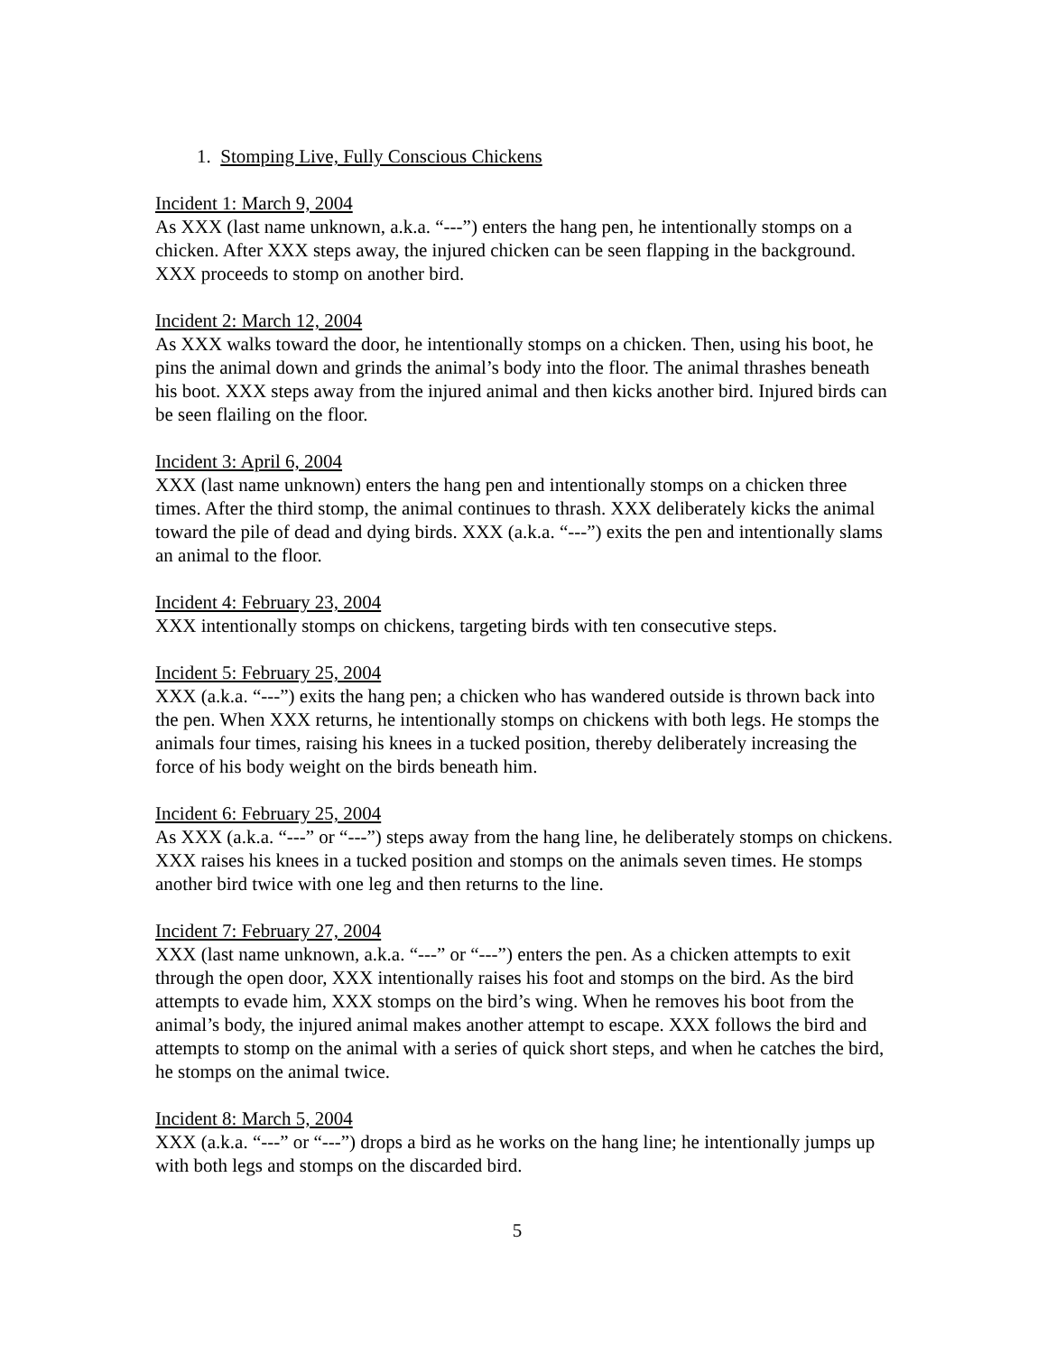1. Stomping Live, Fully Conscious Chickens
Incident 1: March 9, 2004
As XXX (last name unknown, a.k.a. “---”) enters the hang pen, he intentionally stomps on a chicken. After XXX steps away, the injured chicken can be seen flapping in the background. XXX proceeds to stomp on another bird.
Incident 2: March 12, 2004
As XXX walks toward the door, he intentionally stomps on a chicken. Then, using his boot, he pins the animal down and grinds the animal’s body into the floor. The animal thrashes beneath his boot. XXX steps away from the injured animal and then kicks another bird. Injured birds can be seen flailing on the floor.
Incident 3: April 6, 2004
XXX (last name unknown) enters the hang pen and intentionally stomps on a chicken three times. After the third stomp, the animal continues to thrash. XXX deliberately kicks the animal toward the pile of dead and dying birds. XXX (a.k.a. “---”) exits the pen and intentionally slams an animal to the floor.
Incident 4: February 23, 2004
XXX intentionally stomps on chickens, targeting birds with ten consecutive steps.
Incident 5: February 25, 2004
XXX (a.k.a. “---”) exits the hang pen; a chicken who has wandered outside is thrown back into the pen. When XXX returns, he intentionally stomps on chickens with both legs. He stomps the animals four times, raising his knees in a tucked position, thereby deliberately increasing the force of his body weight on the birds beneath him.
Incident 6: February 25, 2004
As XXX (a.k.a. “---” or “---”) steps away from the hang line, he deliberately stomps on chickens. XXX raises his knees in a tucked position and stomps on the animals seven times. He stomps another bird twice with one leg and then returns to the line.
Incident 7: February 27, 2004
XXX (last name unknown, a.k.a. “---” or “---”) enters the pen. As a chicken attempts to exit through the open door, XXX intentionally raises his foot and stomps on the bird. As the bird attempts to evade him, XXX stomps on the bird’s wing. When he removes his boot from the animal’s body, the injured animal makes another attempt to escape. XXX follows the bird and attempts to stomp on the animal with a series of quick short steps, and when he catches the bird, he stomps on the animal twice.
Incident 8: March 5, 2004
XXX (a.k.a. “---” or “---”) drops a bird as he works on the hang line; he intentionally jumps up with both legs and stomps on the discarded bird.
5